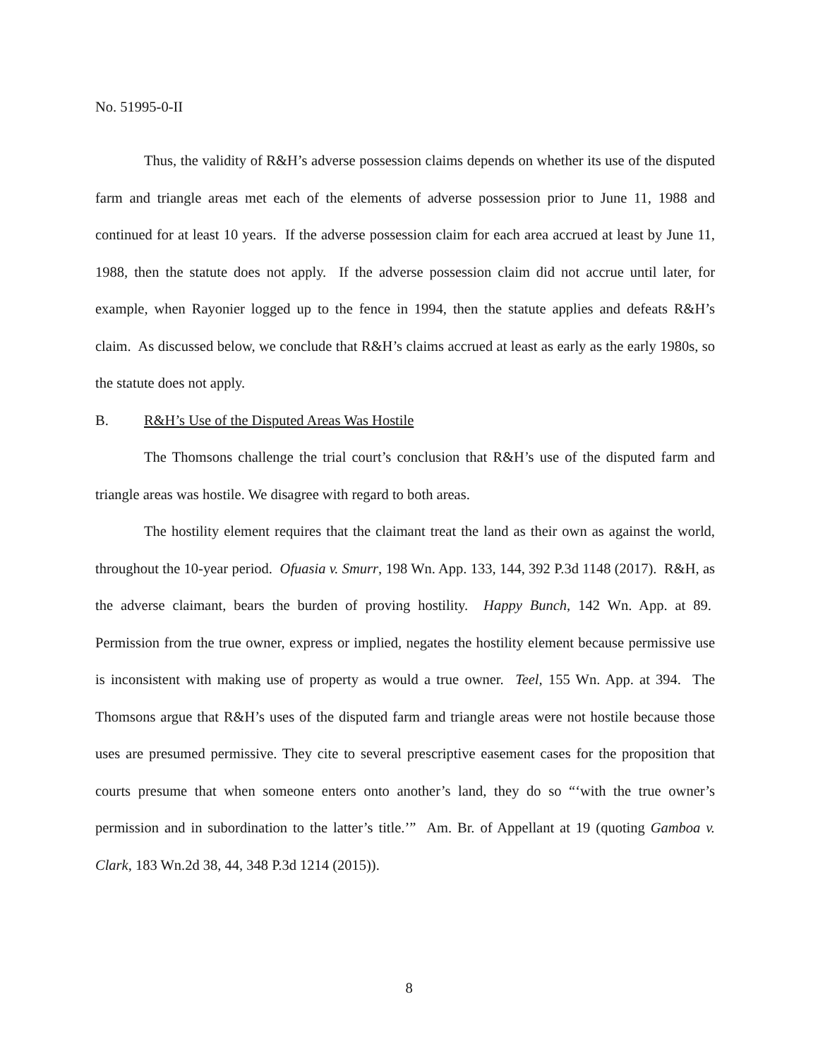No. 51995-0-II
Thus, the validity of R&H’s adverse possession claims depends on whether its use of the disputed farm and triangle areas met each of the elements of adverse possession prior to June 11, 1988 and continued for at least 10 years. If the adverse possession claim for each area accrued at least by June 11, 1988, then the statute does not apply. If the adverse possession claim did not accrue until later, for example, when Rayonier logged up to the fence in 1994, then the statute applies and defeats R&H’s claim. As discussed below, we conclude that R&H’s claims accrued at least as early as the early 1980s, so the statute does not apply.
B. R&H’s Use of the Disputed Areas Was Hostile
The Thomsons challenge the trial court’s conclusion that R&H’s use of the disputed farm and triangle areas was hostile. We disagree with regard to both areas.
The hostility element requires that the claimant treat the land as their own as against the world, throughout the 10-year period. Ofuasia v. Smurr, 198 Wn. App. 133, 144, 392 P.3d 1148 (2017). R&H, as the adverse claimant, bears the burden of proving hostility. Happy Bunch, 142 Wn. App. at 89. Permission from the true owner, express or implied, negates the hostility element because permissive use is inconsistent with making use of property as would a true owner. Teel, 155 Wn. App. at 394. The Thomsons argue that R&H’s uses of the disputed farm and triangle areas were not hostile because those uses are presumed permissive. They cite to several prescriptive easement cases for the proposition that courts presume that when someone enters onto another’s land, they do so “‘with the true owner’s permission and in subordination to the latter’s title.’” Am. Br. of Appellant at 19 (quoting Gamboa v. Clark, 183 Wn.2d 38, 44, 348 P.3d 1214 (2015)).
8